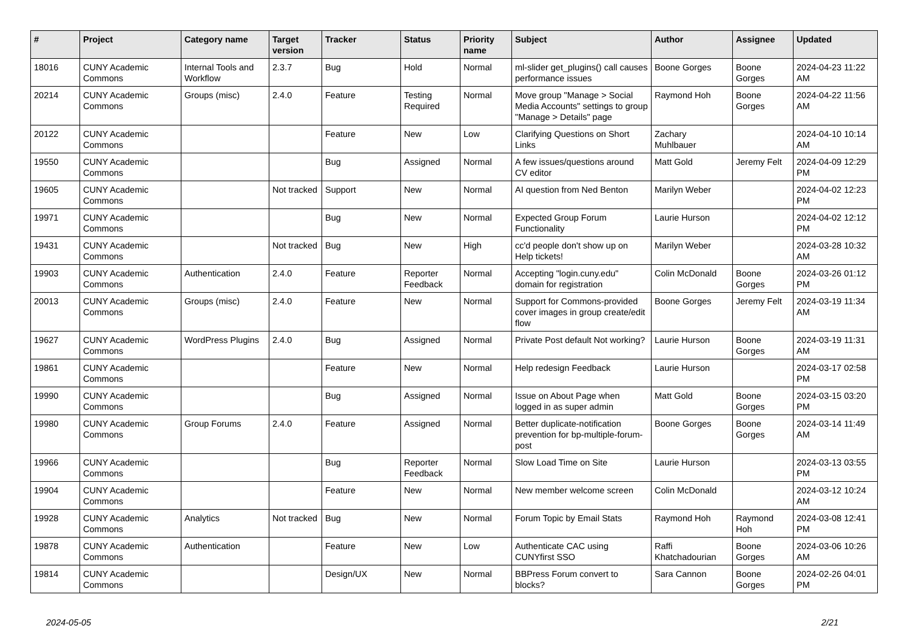| # | Project | Category name | Target version | Tracker | Status | Priority name | Subject | Author | Assignee | Updated |
| --- | --- | --- | --- | --- | --- | --- | --- | --- | --- | --- |
| 18016 | CUNY Academic Commons | Internal Tools and Workflow | 2.3.7 | Bug | Hold | Normal | ml-slider get_plugins() call causes performance issues | Boone Gorges | Boone Gorges | 2024-04-23 11:22 AM |
| 20214 | CUNY Academic Commons | Groups (misc) | 2.4.0 | Feature | Testing Required | Normal | Move group "Manage > Social Media Accounts" settings to group "Manage > Details" page | Raymond Hoh | Boone Gorges | 2024-04-22 11:56 AM |
| 20122 | CUNY Academic Commons | | | Feature | New | Low | Clarifying Questions on Short Links | Zachary Muhlbauer | | 2024-04-10 10:14 AM |
| 19550 | CUNY Academic Commons | | | Bug | Assigned | Normal | A few issues/questions around CV editor | Matt Gold | Jeremy Felt | 2024-04-09 12:29 PM |
| 19605 | CUNY Academic Commons | | Not tracked | Support | New | Normal | AI question from Ned Benton | Marilyn Weber | | 2024-04-02 12:23 PM |
| 19971 | CUNY Academic Commons | | | Bug | New | Normal | Expected Group Forum Functionality | Laurie Hurson | | 2024-04-02 12:12 PM |
| 19431 | CUNY Academic Commons | | Not tracked | Bug | New | High | cc'd people don't show up on Help tickets! | Marilyn Weber | | 2024-03-28 10:32 AM |
| 19903 | CUNY Academic Commons | Authentication | 2.4.0 | Feature | Reporter Feedback | Normal | Accepting "login.cuny.edu" domain for registration | Colin McDonald | Boone Gorges | 2024-03-26 01:12 PM |
| 20013 | CUNY Academic Commons | Groups (misc) | 2.4.0 | Feature | New | Normal | Support for Commons-provided cover images in group create/edit flow | Boone Gorges | Jeremy Felt | 2024-03-19 11:34 AM |
| 19627 | CUNY Academic Commons | WordPress Plugins | 2.4.0 | Bug | Assigned | Normal | Private Post default Not working? | Laurie Hurson | Boone Gorges | 2024-03-19 11:31 AM |
| 19861 | CUNY Academic Commons | | | Feature | New | Normal | Help redesign Feedback | Laurie Hurson | | 2024-03-17 02:58 PM |
| 19990 | CUNY Academic Commons | | | Bug | Assigned | Normal | Issue on About Page when logged in as super admin | Matt Gold | Boone Gorges | 2024-03-15 03:20 PM |
| 19980 | CUNY Academic Commons | Group Forums | 2.4.0 | Feature | Assigned | Normal | Better duplicate-notification prevention for bp-multiple-forum-post | Boone Gorges | Boone Gorges | 2024-03-14 11:49 AM |
| 19966 | CUNY Academic Commons | | | Bug | Reporter Feedback | Normal | Slow Load Time on Site | Laurie Hurson | | 2024-03-13 03:55 PM |
| 19904 | CUNY Academic Commons | | | Feature | New | Normal | New member welcome screen | Colin McDonald | | 2024-03-12 10:24 AM |
| 19928 | CUNY Academic Commons | Analytics | Not tracked | Bug | New | Normal | Forum Topic by Email Stats | Raymond Hoh | Raymond Hoh | 2024-03-08 12:41 PM |
| 19878 | CUNY Academic Commons | Authentication | | Feature | New | Low | Authenticate CAC using CUNYfirst SSO | Raffi Khatchadourian | Boone Gorges | 2024-03-06 10:26 AM |
| 19814 | CUNY Academic Commons | | | Design/UX | New | Normal | BBPress Forum convert to blocks? | Sara Cannon | Boone Gorges | 2024-02-26 04:01 PM |
2024-05-05 2/21